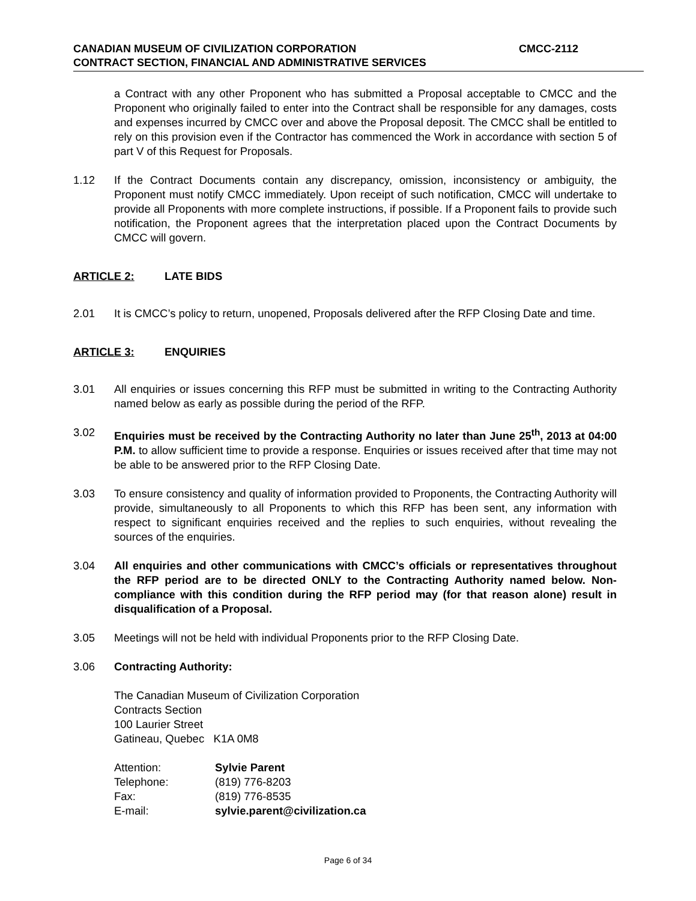CANADIAN MUSEUM OF CIVILIZATION CORPORATION CMCC-2112
CONTRACT SECTION, FINANCIAL AND ADMINISTRATIVE SERVICES
a Contract with any other Proponent who has submitted a Proposal acceptable to CMCC and the Proponent who originally failed to enter into the Contract shall be responsible for any damages, costs and expenses incurred by CMCC over and above the Proposal deposit. The CMCC shall be entitled to rely on this provision even if the Contractor has commenced the Work in accordance with section 5 of part V of this Request for Proposals.
1.12 If the Contract Documents contain any discrepancy, omission, inconsistency or ambiguity, the Proponent must notify CMCC immediately. Upon receipt of such notification, CMCC will undertake to provide all Proponents with more complete instructions, if possible. If a Proponent fails to provide such notification, the Proponent agrees that the interpretation placed upon the Contract Documents by CMCC will govern.
ARTICLE 2: LATE BIDS
2.01 It is CMCC’s policy to return, unopened, Proposals delivered after the RFP Closing Date and time.
ARTICLE 3: ENQUIRIES
3.01 All enquiries or issues concerning this RFP must be submitted in writing to the Contracting Authority named below as early as possible during the period of the RFP.
3.02 Enquiries must be received by the Contracting Authority no later than June 25<sup>th</sup>, 2013 at 04:00 P.M. to allow sufficient time to provide a response. Enquiries or issues received after that time may not be able to be answered prior to the RFP Closing Date.
3.03 To ensure consistency and quality of information provided to Proponents, the Contracting Authority will provide, simultaneously to all Proponents to which this RFP has been sent, any information with respect to significant enquiries received and the replies to such enquiries, without revealing the sources of the enquiries.
3.04 All enquiries and other communications with CMCC’s officials or representatives throughout the RFP period are to be directed ONLY to the Contracting Authority named below. Non-compliance with this condition during the RFP period may (for that reason alone) result in disqualification of a Proposal.
3.05 Meetings will not be held with individual Proponents prior to the RFP Closing Date.
3.06 Contracting Authority:
The Canadian Museum of Civilization Corporation
Contracts Section
100 Laurier Street
Gatineau, Quebec K1A 0M8
| Attention: | Sylvie Parent |
| Telephone: | (819) 776-8203 |
| Fax: | (819) 776-8535 |
| E-mail: | sylvie.parent@civilization.ca |
Page 6 of 34